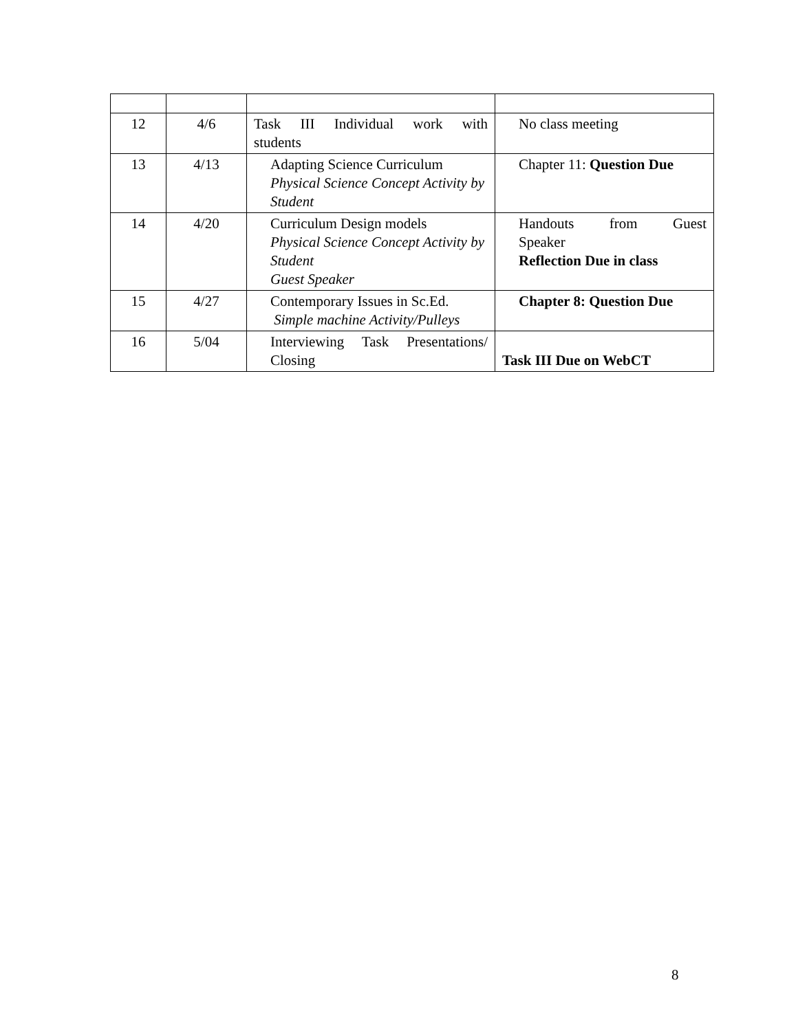| 12 | 4/6 | Task III Individual work with students | No class meeting |
| 13 | 4/13 | Adapting Science Curriculum Physical Science Concept Activity by Student | Chapter 11: Question Due |
| 14 | 4/20 | Curriculum Design models Physical Science Concept Activity by Student Guest Speaker | Handouts from Guest Speaker Reflection Due in class |
| 15 | 4/27 | Contemporary Issues in Sc.Ed. Simple machine Activity/Pulleys | Chapter 8: Question Due |
| 16 | 5/04 | Interviewing Task Presentations/ Closing | Task III Due on WebCT |
8